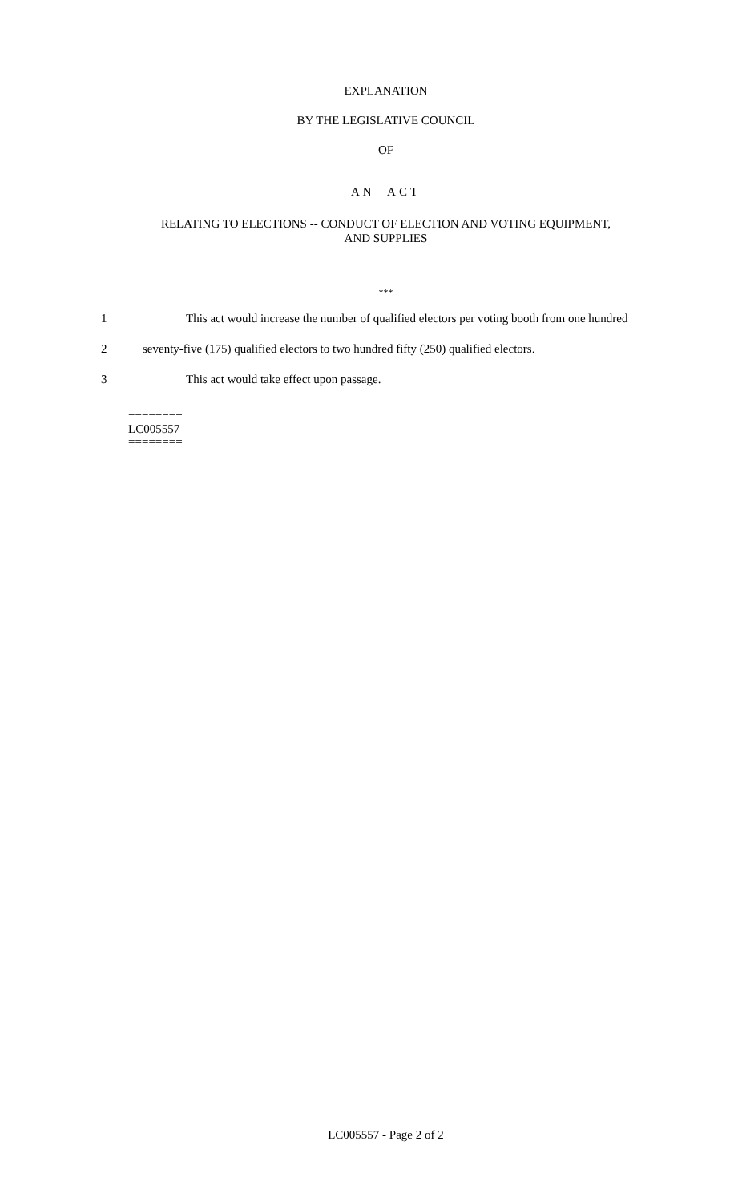EXPLANATION
BY THE LEGISLATIVE COUNCIL
OF
AN ACT
RELATING TO ELECTIONS -- CONDUCT OF ELECTION AND VOTING EQUIPMENT,
AND SUPPLIES
***
1 This act would increase the number of qualified electors per voting booth from one hundred
2 seventy-five (175) qualified electors to two hundred fifty (250) qualified electors.
3 This act would take effect upon passage.
========
LC005557
========
LC005557 - Page 2 of 2